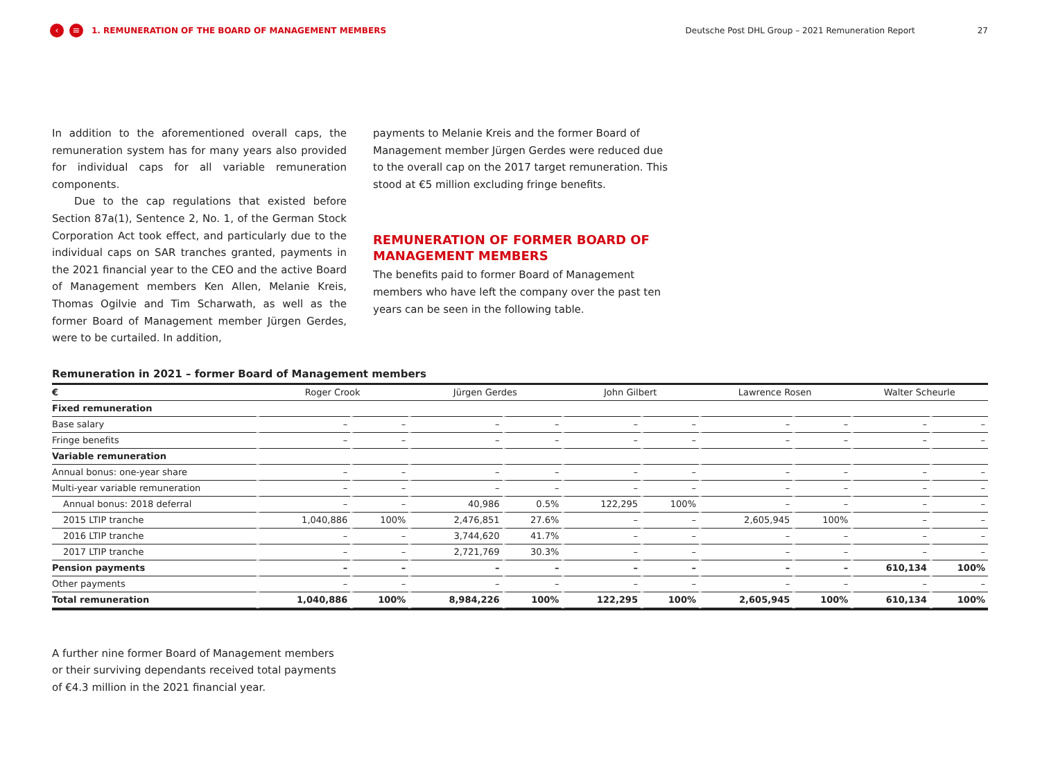‹ ≡ 1. REMUNERATION OF THE BOARD OF MANAGEMENT MEMBERS Deutsche Post DHL Group – 2021 Remuneration Report 27
In addition to the aforementioned overall caps, the remuneration system has for many years also provided for individual caps for all variable remuneration components.
Due to the cap regulations that existed before Section 87a(1), Sentence 2, No. 1, of the German Stock Corporation Act took effect, and particularly due to the individual caps on SAR tranches granted, payments in the 2021 financial year to the CEO and the active Board of Management members Ken Allen, Melanie Kreis, Thomas Ogilvie and Tim Scharwath, as well as the former Board of Management member Jürgen Gerdes, were to be curtailed. In addition,
payments to Melanie Kreis and the former Board of Management member Jürgen Gerdes were reduced due to the overall cap on the 2017 target remuneration. This stood at €5 million excluding fringe benefits.
REMUNERATION OF FORMER BOARD OF MANAGEMENT MEMBERS
The benefits paid to former Board of Management members who have left the company over the past ten years can be seen in the following table.
Remuneration in 2021 – former Board of Management members
| € | Roger Crook | | Jürgen Gerdes | | John Gilbert | | Lawrence Rosen | | Walter Scheurle | |
| --- | --- | --- | --- | --- | --- | --- | --- | --- | --- | --- |
| Fixed remuneration | | | | | | | | | | |
| Base salary | – | – | – | – | – | – | – | – | – | – |
| Fringe benefits | – | – | – | – | – | – | – | – | – | – |
| Variable remuneration | | | | | | | | | | |
| Annual bonus: one-year share | – | – | – | – | – | – | – | – | – | – |
| Multi-year variable remuneration | – | – | – | – | – | – | – | – | – | – |
| Annual bonus: 2018 deferral | – | – | 40,986 | 0.5% | 122,295 | 100% | – | – | – | – |
| 2015 LTIP tranche | 1,040,886 | 100% | 2,476,851 | 27.6% | – | – | 2,605,945 | 100% | – | – |
| 2016 LTIP tranche | – | – | 3,744,620 | 41.7% | – | – | – | – | – | – |
| 2017 LTIP tranche | – | – | 2,721,769 | 30.3% | – | – | – | – | – | – |
| Pension payments | – | – | – | – | – | – | – | – | 610,134 | 100% |
| Other payments | – | – | – | – | – | – | – | – | – | – |
| Total remuneration | 1,040,886 | 100% | 8,984,226 | 100% | 122,295 | 100% | 2,605,945 | 100% | 610,134 | 100% |
A further nine former Board of Management members or their surviving dependants received total payments of €4.3 million in the 2021 financial year.